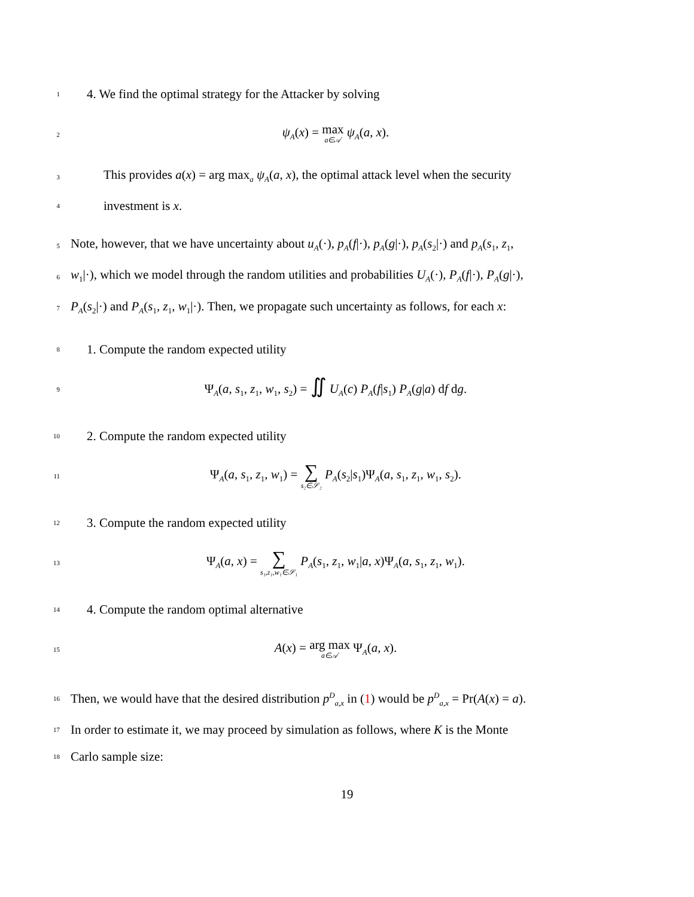1
4. We find the optimal strategy for the Attacker by solving
2
ψ<sub>A</sub>(x) = max a∈𝒜 ψ<sub>A</sub>(a, x).
3
This provides a(x) = arg max<sub>a</sub> ψ<sub>A</sub>(a, x), the optimal attack level when the security
4
investment is x.
5
Note, however, that we have uncertainty about u<sub>A</sub>(·), p<sub>A</sub>(f|·), p<sub>A</sub>(g|·), p<sub>A</sub>(s<sub>2</sub>|·) and p<sub>A</sub>(s<sub>1</sub>, z<sub>1</sub>,
6
w<sub>1</sub>|·), which we model through the random utilities and probabilities U<sub>A</sub>(·), P<sub>A</sub>(f|·), P<sub>A</sub>(g|·),
7
P<sub>A</sub>(s<sub>2</sub>|·) and P<sub>A</sub>(s<sub>1</sub>, z<sub>1</sub>, w<sub>1</sub>|·). Then, we propagate such uncertainty as follows, for each x:
8
1. Compute the random expected utility
9
Ψ<sub>A</sub>(a, s<sub>1</sub>, z<sub>1</sub>, w<sub>1</sub>, s<sub>2</sub>) = ∬ U<sub>A</sub>(c) P<sub>A</sub>(f|s<sub>1</sub>) P<sub>A</sub>(g|a) df dg.
10
2. Compute the random expected utility
11
Ψ<sub>A</sub>(a, s<sub>1</sub>, z<sub>1</sub>, w<sub>1</sub>) = ∑ s₂∈𝒮₂ P<sub>A</sub>(s<sub>2</sub>|s<sub>1</sub>)Ψ<sub>A</sub>(a, s<sub>1</sub>, z<sub>1</sub>, w<sub>1</sub>, s<sub>2</sub>).
12
3. Compute the random expected utility
13
Ψ<sub>A</sub>(a, x) = ∑ s₁,z₁,w₁∈𝒮₁ P<sub>A</sub>(s<sub>1</sub>, z<sub>1</sub>, w<sub>1</sub>|a, x)Ψ<sub>A</sub>(a, s<sub>1</sub>, z<sub>1</sub>, w<sub>1</sub>).
14
4. Compute the random optimal alternative
15
A(x) = arg max a∈𝒜 Ψ<sub>A</sub>(a, x).
16
Then, we would have that the desired distribution p<sup>D</sup><sub>a,x</sub> in (1) would be p<sup>D</sup><sub>a,x</sub> = Pr(A(x) = a).
17
In order to estimate it, we may proceed by simulation as follows, where K is the Monte
18
Carlo sample size:
19